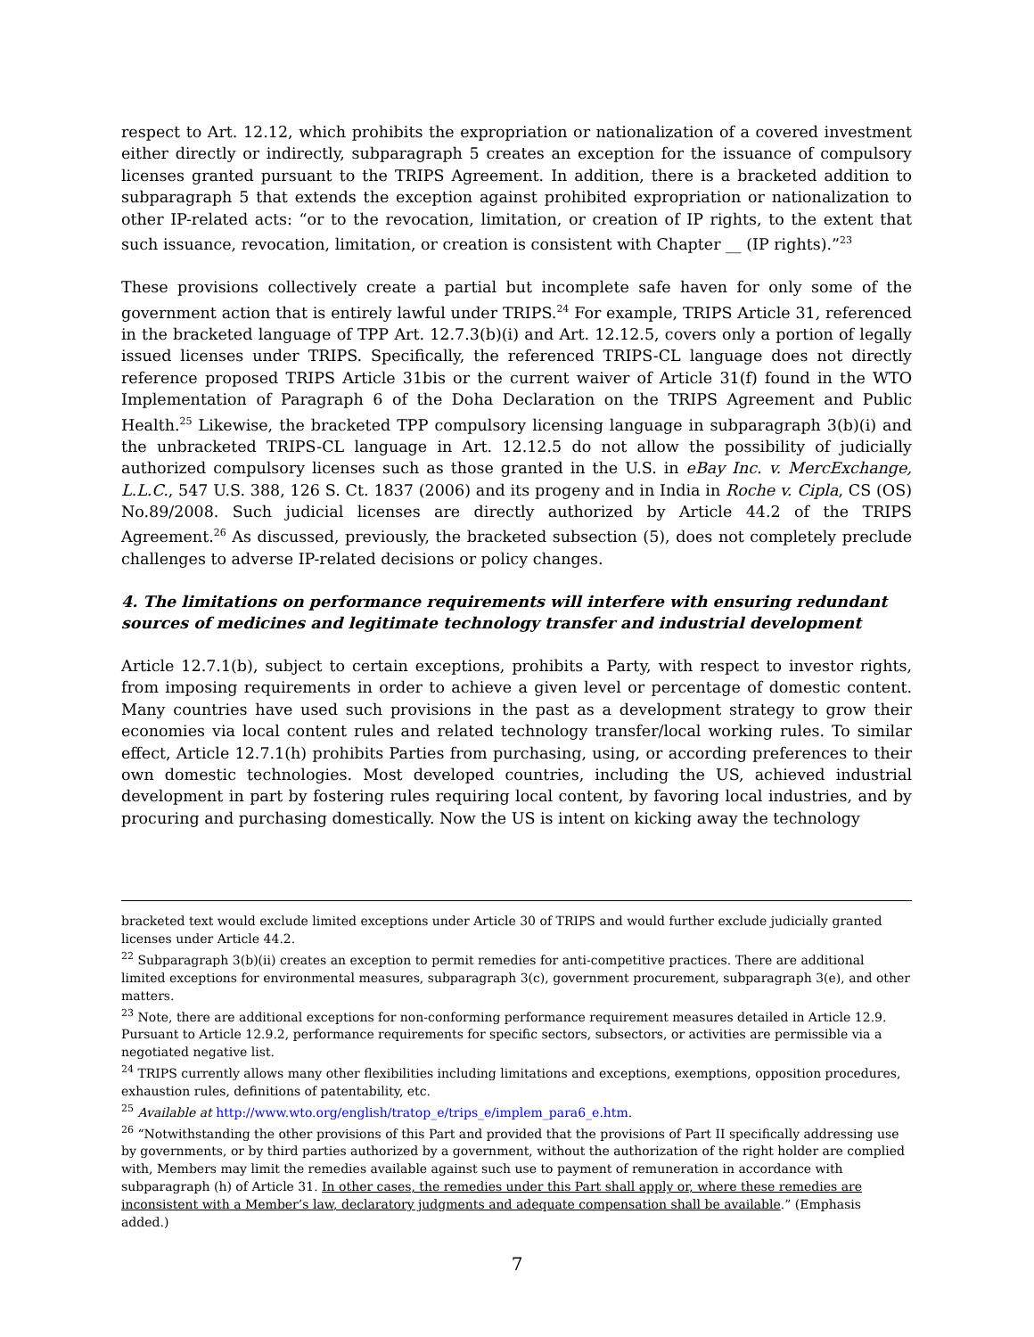respect to Art. 12.12, which prohibits the expropriation or nationalization of a covered investment either directly or indirectly, subparagraph 5 creates an exception for the issuance of compulsory licenses granted pursuant to the TRIPS Agreement. In addition, there is a bracketed addition to subparagraph 5 that extends the exception against prohibited expropriation or nationalization to other IP-related acts: “or to the revocation, limitation, or creation of IP rights, to the extent that such issuance, revocation, limitation, or creation is consistent with Chapter __ (IP rights).”<sup>23</sup>
These provisions collectively create a partial but incomplete safe haven for only some of the government action that is entirely lawful under TRIPS.<sup>24</sup> For example, TRIPS Article 31, referenced in the bracketed language of TPP Art. 12.7.3(b)(i) and Art. 12.12.5, covers only a portion of legally issued licenses under TRIPS. Specifically, the referenced TRIPS-CL language does not directly reference proposed TRIPS Article 31bis or the current waiver of Article 31(f) found in the WTO Implementation of Paragraph 6 of the Doha Declaration on the TRIPS Agreement and Public Health.<sup>25</sup> Likewise, the bracketed TPP compulsory licensing language in subparagraph 3(b)(i) and the unbracketed TRIPS-CL language in Art. 12.12.5 do not allow the possibility of judicially authorized compulsory licenses such as those granted in the U.S. in eBay Inc. v. MercExchange, L.L.C., 547 U.S. 388, 126 S. Ct. 1837 (2006) and its progeny and in India in Roche v. Cipla, CS (OS) No.89/2008. Such judicial licenses are directly authorized by Article 44.2 of the TRIPS Agreement.<sup>26</sup> As discussed, previously, the bracketed subsection (5), does not completely preclude challenges to adverse IP-related decisions or policy changes.
4. The limitations on performance requirements will interfere with ensuring redundant sources of medicines and legitimate technology transfer and industrial development
Article 12.7.1(b), subject to certain exceptions, prohibits a Party, with respect to investor rights, from imposing requirements in order to achieve a given level or percentage of domestic content. Many countries have used such provisions in the past as a development strategy to grow their economies via local content rules and related technology transfer/local working rules. To similar effect, Article 12.7.1(h) prohibits Parties from purchasing, using, or according preferences to their own domestic technologies. Most developed countries, including the US, achieved industrial development in part by fostering rules requiring local content, by favoring local industries, and by procuring and purchasing domestically. Now the US is intent on kicking away the technology
bracketed text would exclude limited exceptions under Article 30 of TRIPS and would further exclude judicially granted licenses under Article 44.2.
<sup>22</sup> Subparagraph 3(b)(ii) creates an exception to permit remedies for anti-competitive practices. There are additional limited exceptions for environmental measures, subparagraph 3(c), government procurement, subparagraph 3(e), and other matters.
<sup>23</sup> Note, there are additional exceptions for non-conforming performance requirement measures detailed in Article 12.9. Pursuant to Article 12.9.2, performance requirements for specific sectors, subsectors, or activities are permissible via a negotiated negative list.
<sup>24</sup> TRIPS currently allows many other flexibilities including limitations and exceptions, exemptions, opposition procedures, exhaustion rules, definitions of patentability, etc.
<sup>25</sup> Available at http://www.wto.org/english/tratop_e/trips_e/implem_para6_e.htm.
<sup>26</sup> “Notwithstanding the other provisions of this Part and provided that the provisions of Part II specifically addressing use by governments, or by third parties authorized by a government, without the authorization of the right holder are complied with, Members may limit the remedies available against such use to payment of remuneration in accordance with subparagraph (h) of Article 31. In other cases, the remedies under this Part shall apply or, where these remedies are inconsistent with a Member’s law, declaratory judgments and adequate compensation shall be available.” (Emphasis added.)
7